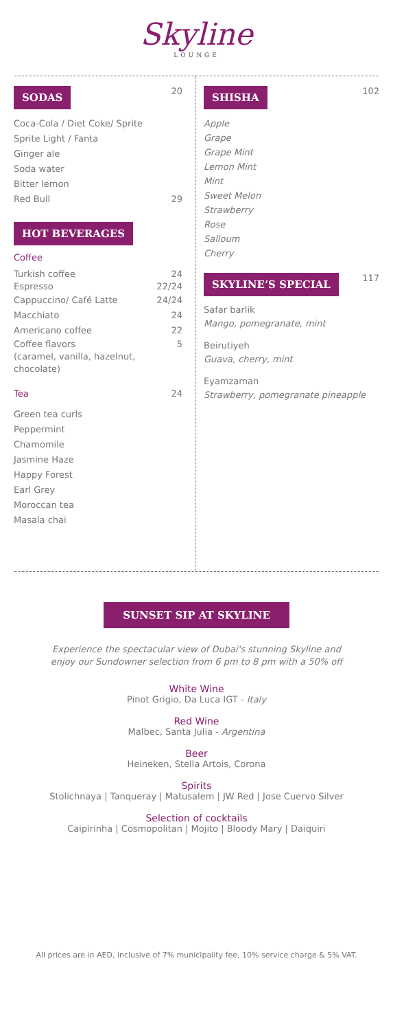Skyline
LOUNGE
SODAS 20
Coca-Cola / Diet Coke/ Sprite
Sprite Light / Fanta
Ginger ale
Soda water
Bitter lemon
Red Bull 29
HOT BEVERAGES
Coffee
Turkish coffee
Espresso 24
22/24
Cappuccino/ Café Latte 24/24
Macchiato 24
Americano coffee 22
Coffee flavors
(caramel, vanilla, hazelnut, chocolate) 5
Tea 24
Green tea curls
Peppermint
Chamomile
Jasmine Haze
Happy Forest
Earl Grey
Moroccan tea
Masala chai
SHISHA 102
Apple
Grape
Grape Mint
Lemon Mint
Mint
Sweet Melon
Strawberry
Rose
Salloum
Cherry
SKYLINE’S SPECIAL 117
Safar barlik
Mango, pomegranate, mint
Beirutiyeh
Guava, cherry, mint
Eyamzaman
Strawberry, pomegranate pineapple
SUNSET SIP AT SKYLINE
Experience the spectacular view of Dubai's stunning Skyline and
enjoy our Sundowner selection from 6 pm to 8 pm with a 50% off
White Wine
Pinot Grigio, Da Luca IGT - Italy
Red Wine
Malbec, Santa Julia - Argentina
Beer
Heineken, Stella Artois, Corona
Spirits
Stolichnaya | Tanqueray | Matusalem | JW Red | Jose Cuervo Silver
Selection of cocktails
Caipirinha | Cosmopolitan | Mojito | Bloody Mary | Daiquiri
All prices are in AED, inclusive of 7% municipality fee, 10% service charge & 5% VAT.